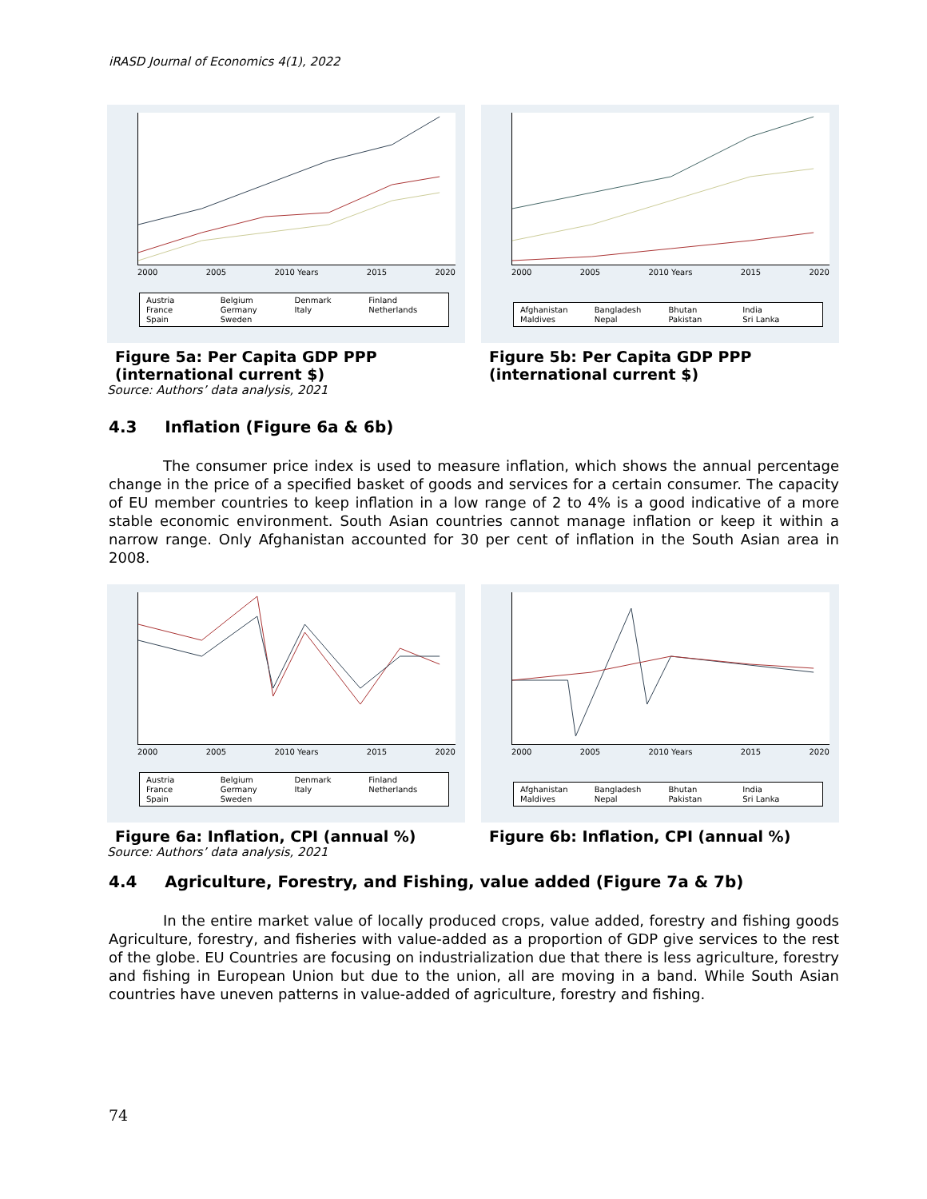iRASD Journal of Economics 4(1), 2022
2000 2005 2010 Years 2015 2020
Austria Belgium Denmark Finland France Germany Italy Netherlands Spain Sweden
Figure 5a: Per Capita GDP PPP (international current $)
Source: Authors’ data analysis, 2021
2000 2005 2010 Years 2015 2020
Afghanistan Bangladesh Bhutan India Maldives Nepal Pakistan Sri Lanka
Figure 5b: Per Capita GDP PPP (international current $)
4.3 Inflation (Figure 6a & 6b)
The consumer price index is used to measure inflation, which shows the annual percentage change in the price of a specified basket of goods and services for a certain consumer. The capacity of EU member countries to keep inflation in a low range of 2 to 4% is a good indicative of a more stable economic environment. South Asian countries cannot manage inflation or keep it within a narrow range. Only Afghanistan accounted for 30 per cent of inflation in the South Asian area in 2008.
2000 2005 2010 Years 2015 2020
Austria Belgium Denmark Finland France Germany Italy Netherlands Spain Sweden
Figure 6a: Inflation, CPI (annual %)
Source: Authors’ data analysis, 2021
2000 2005 2010 Years 2015 2020
Afghanistan Bangladesh Bhutan India Maldives Nepal Pakistan Sri Lanka
Figure 6b: Inflation, CPI (annual %)
4.4 Agriculture, Forestry, and Fishing, value added (Figure 7a & 7b)
In the entire market value of locally produced crops, value added, forestry and fishing goods Agriculture, forestry, and fisheries with value-added as a proportion of GDP give services to the rest of the globe. EU Countries are focusing on industrialization due that there is less agriculture, forestry and fishing in European Union but due to the union, all are moving in a band. While South Asian countries have uneven patterns in value-added of agriculture, forestry and fishing.
74